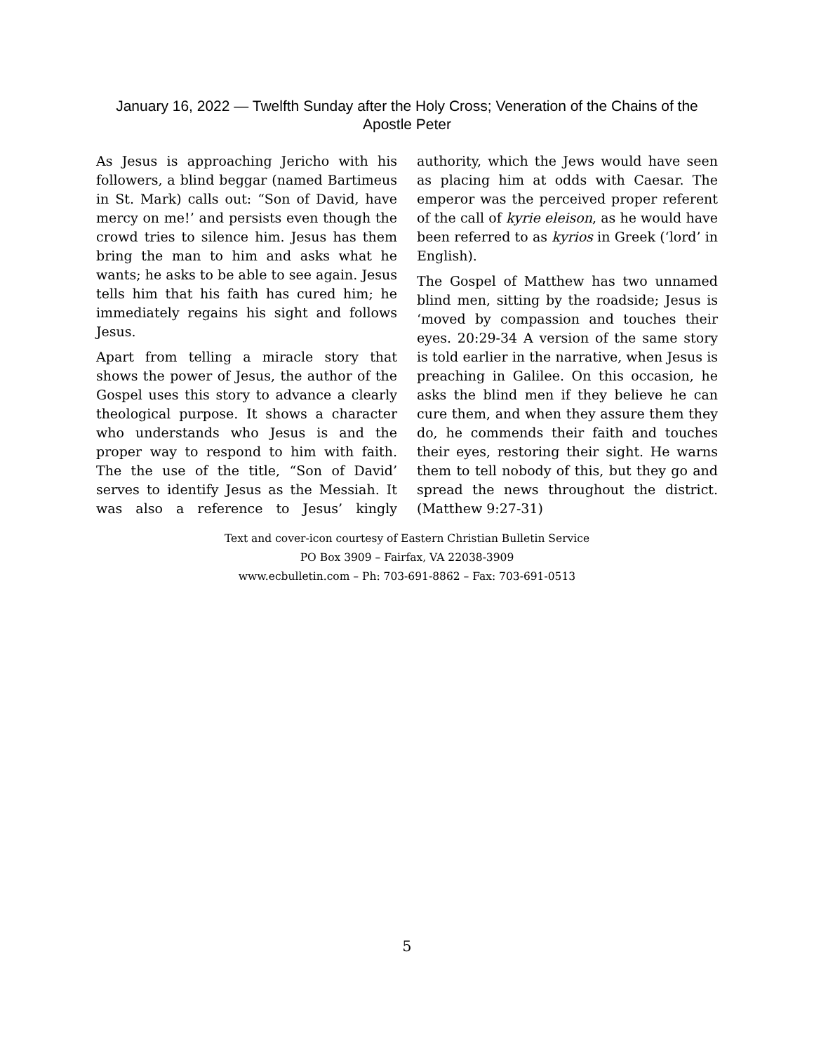January 16, 2022 — Twelfth Sunday after the Holy Cross; Veneration of the Chains of the Apostle Peter
As Jesus is approaching Jericho with his followers, a blind beggar (named Bartimeus in St. Mark) calls out: “Son of David, have mercy on me!’ and persists even though the crowd tries to silence him. Jesus has them bring the man to him and asks what he wants; he asks to be able to see again. Jesus tells him that his faith has cured him; he immediately regains his sight and follows Jesus.
Apart from telling a miracle story that shows the power of Jesus, the author of the Gospel uses this story to advance a clearly theological purpose. It shows a character who understands who Jesus is and the proper way to respond to him with faith. The the use of the title, “Son of David’ serves to identify Jesus as the Messiah. It was also a reference to Jesus’ kingly authority, which the Jews would have seen as placing him at odds with Caesar. The emperor was the perceived proper referent of the call of kyrie eleison, as he would have been referred to as kyrios in Greek (‘lord’ in English).
The Gospel of Matthew has two unnamed blind men, sitting by the roadside; Jesus is ‘moved by compassion and touches their eyes. 20:29-34 A version of the same story is told earlier in the narrative, when Jesus is preaching in Galilee. On this occasion, he asks the blind men if they believe he can cure them, and when they assure them they do, he commends their faith and touches their eyes, restoring their sight. He warns them to tell nobody of this, but they go and spread the news throughout the district. (Matthew 9:27-31)
Text and cover-icon courtesy of Eastern Christian Bulletin Service
PO Box 3909 – Fairfax, VA 22038-3909
www.ecbulletin.com – Ph: 703-691-8862 – Fax: 703-691-0513
5